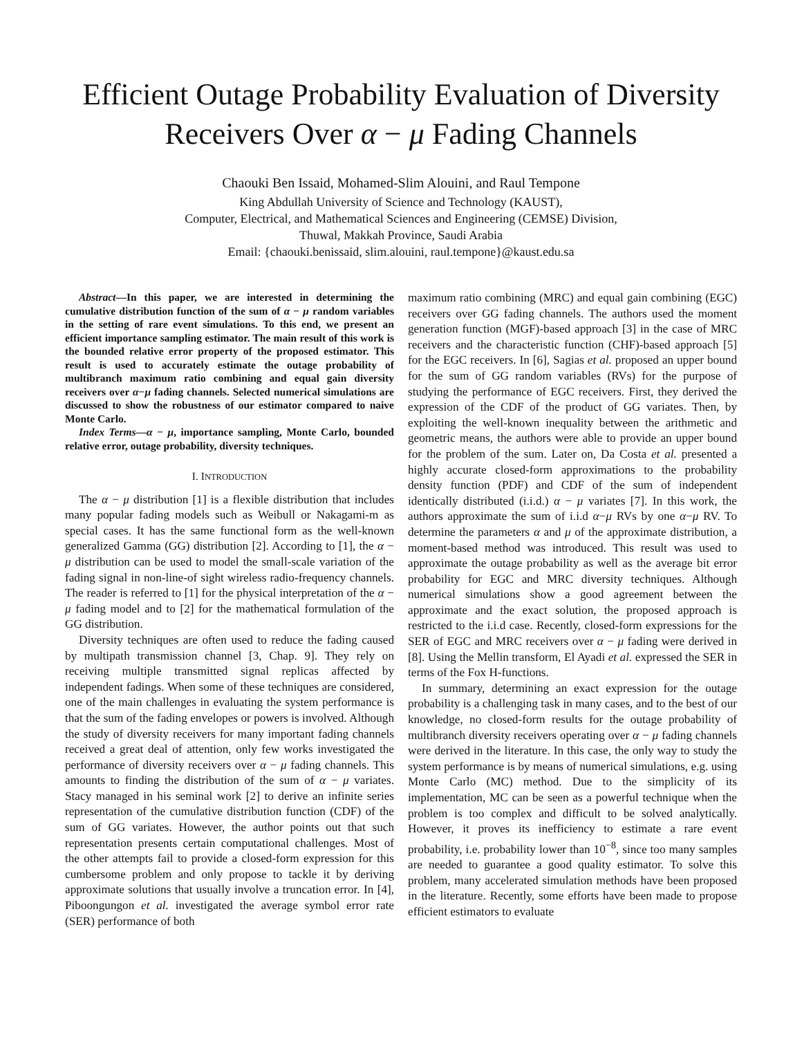Efficient Outage Probability Evaluation of Diversity Receivers Over α − μ Fading Channels
Chaouki Ben Issaid, Mohamed-Slim Alouini, and Raul Tempone
King Abdullah University of Science and Technology (KAUST),
Computer, Electrical, and Mathematical Sciences and Engineering (CEMSE) Division,
Thuwal, Makkah Province, Saudi Arabia
Email: {chaouki.benissaid, slim.alouini, raul.tempone}@kaust.edu.sa
Abstract—In this paper, we are interested in determining the cumulative distribution function of the sum of α − μ random variables in the setting of rare event simulations. To this end, we present an efficient importance sampling estimator. The main result of this work is the bounded relative error property of the proposed estimator. This result is used to accurately estimate the outage probability of multibranch maximum ratio combining and equal gain diversity receivers over α−μ fading channels. Selected numerical simulations are discussed to show the robustness of our estimator compared to naive Monte Carlo.
Index Terms—α − μ, importance sampling, Monte Carlo, bounded relative error, outage probability, diversity techniques.
I. INTRODUCTION
The α − μ distribution [1] is a flexible distribution that includes many popular fading models such as Weibull or Nakagami-m as special cases. It has the same functional form as the well-known generalized Gamma (GG) distribution [2]. According to [1], the α − μ distribution can be used to model the small-scale variation of the fading signal in non-line-of sight wireless radio-frequency channels. The reader is referred to [1] for the physical interpretation of the α − μ fading model and to [2] for the mathematical formulation of the GG distribution.
Diversity techniques are often used to reduce the fading caused by multipath transmission channel [3, Chap. 9]. They rely on receiving multiple transmitted signal replicas affected by independent fadings. When some of these techniques are considered, one of the main challenges in evaluating the system performance is that the sum of the fading envelopes or powers is involved. Although the study of diversity receivers for many important fading channels received a great deal of attention, only few works investigated the performance of diversity receivers over α − μ fading channels. This amounts to finding the distribution of the sum of α − μ variates. Stacy managed in his seminal work [2] to derive an infinite series representation of the cumulative distribution function (CDF) of the sum of GG variates. However, the author points out that such representation presents certain computational challenges. Most of the other attempts fail to provide a closed-form expression for this cumbersome problem and only propose to tackle it by deriving approximate solutions that usually involve a truncation error. In [4], Piboongungon et al. investigated the average symbol error rate (SER) performance of both
maximum ratio combining (MRC) and equal gain combining (EGC) receivers over GG fading channels. The authors used the moment generation function (MGF)-based approach [3] in the case of MRC receivers and the characteristic function (CHF)-based approach [5] for the EGC receivers. In [6], Sagias et al. proposed an upper bound for the sum of GG random variables (RVs) for the purpose of studying the performance of EGC receivers. First, they derived the expression of the CDF of the product of GG variates. Then, by exploiting the well-known inequality between the arithmetic and geometric means, the authors were able to provide an upper bound for the problem of the sum. Later on, Da Costa et al. presented a highly accurate closed-form approximations to the probability density function (PDF) and CDF of the sum of independent identically distributed (i.i.d.) α − μ variates [7]. In this work, the authors approximate the sum of i.i.d α−μ RVs by one α−μ RV. To determine the parameters α and μ of the approximate distribution, a moment-based method was introduced. This result was used to approximate the outage probability as well as the average bit error probability for EGC and MRC diversity techniques. Although numerical simulations show a good agreement between the approximate and the exact solution, the proposed approach is restricted to the i.i.d case. Recently, closed-form expressions for the SER of EGC and MRC receivers over α − μ fading were derived in [8]. Using the Mellin transform, El Ayadi et al. expressed the SER in terms of the Fox H-functions.
In summary, determining an exact expression for the outage probability is a challenging task in many cases, and to the best of our knowledge, no closed-form results for the outage probability of multibranch diversity receivers operating over α − μ fading channels were derived in the literature. In this case, the only way to study the system performance is by means of numerical simulations, e.g. using Monte Carlo (MC) method. Due to the simplicity of its implementation, MC can be seen as a powerful technique when the problem is too complex and difficult to be solved analytically. However, it proves its inefficiency to estimate a rare event probability, i.e. probability lower than 10<sup>−8</sup>, since too many samples are needed to guarantee a good quality estimator. To solve this problem, many accelerated simulation methods have been proposed in the literature. Recently, some efforts have been made to propose efficient estimators to evaluate